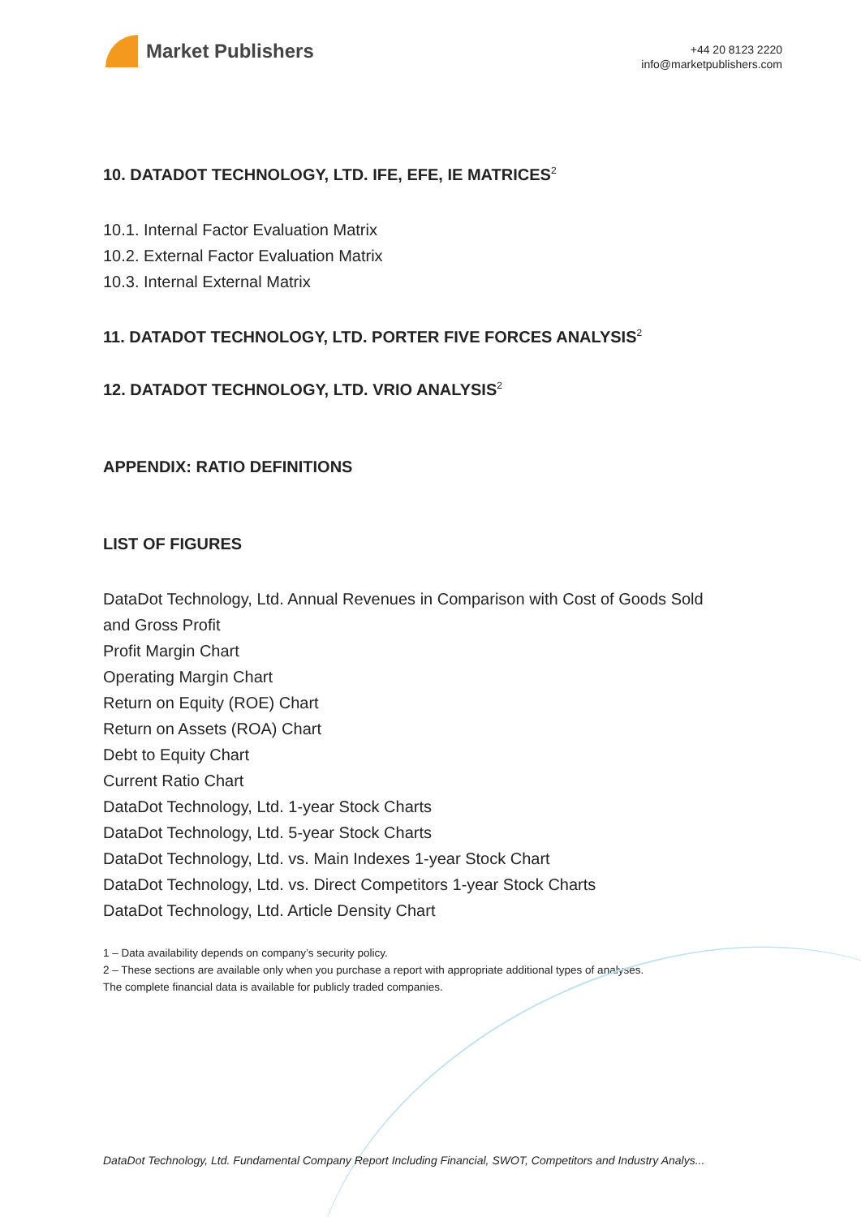Market Publishers
+44 20 8123 2220
info@marketpublishers.com
10. DATADOT TECHNOLOGY, LTD. IFE, EFE, IE MATRICES<sup>2</sup>
10.1. Internal Factor Evaluation Matrix
10.2. External Factor Evaluation Matrix
10.3. Internal External Matrix
11. DATADOT TECHNOLOGY, LTD. PORTER FIVE FORCES ANALYSIS<sup>2</sup>
12. DATADOT TECHNOLOGY, LTD. VRIO ANALYSIS<sup>2</sup>
APPENDIX: RATIO DEFINITIONS
LIST OF FIGURES
DataDot Technology, Ltd. Annual Revenues in Comparison with Cost of Goods Sold
and Gross Profit
Profit Margin Chart
Operating Margin Chart
Return on Equity (ROE) Chart
Return on Assets (ROA) Chart
Debt to Equity Chart
Current Ratio Chart
DataDot Technology, Ltd. 1-year Stock Charts
DataDot Technology, Ltd. 5-year Stock Charts
DataDot Technology, Ltd. vs. Main Indexes 1-year Stock Chart
DataDot Technology, Ltd. vs. Direct Competitors 1-year Stock Charts
DataDot Technology, Ltd. Article Density Chart
1 – Data availability depends on company’s security policy.
2 – These sections are available only when you purchase a report with appropriate additional types of analyses.
The complete financial data is available for publicly traded companies.
DataDot Technology, Ltd. Fundamental Company Report Including Financial, SWOT, Competitors and Industry Analys...